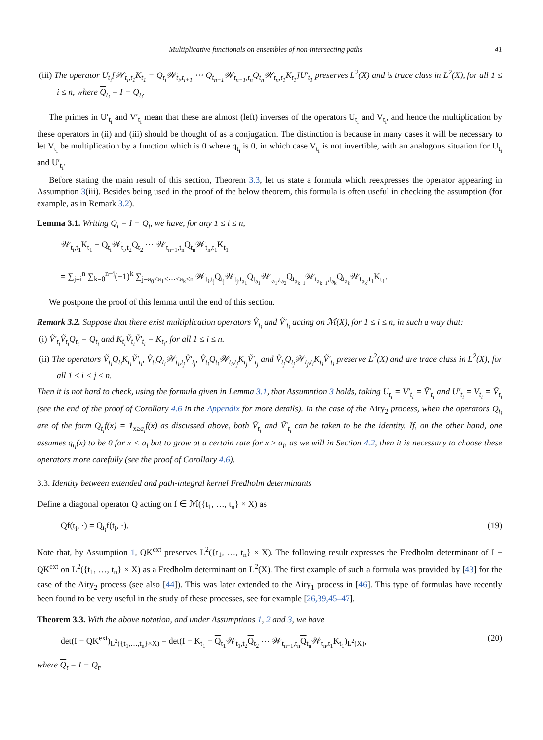Multiplicative functionals on ensembles of non-intersecting paths 41
(iii) The operator U<sub>t<sub>i</sub></sub>[𝒲<sub>t<sub>i</sub>,t<sub>1</sub></sub>K<sub>t<sub>1</sub></sub> − Q<sub>t<sub>i</sub></sub>𝒲<sub>t<sub>i</sub>,t<sub>i+1</sub></sub> ⋯ Q<sub>t<sub>n−1</sub></sub>𝒲<sub>t<sub>n−1</sub>,t<sub>n</sub></sub>Q<sub>t<sub>n</sub></sub>𝒲<sub>t<sub>n</sub>,t<sub>1</sub></sub>K<sub>t<sub>1</sub></sub>]U′<sub>t<sub>1</sub></sub> preserves L<sup>2</sup>(X) and is trace class in L<sup>2</sup>(X), for all 1 ≤ i ≤ n, where Q<sub>t<sub>i</sub></sub> = I − Q<sub>t<sub>i</sub></sub>.
The primes in U′<sub>t<sub>i</sub></sub> and V′<sub>t<sub>i</sub></sub> mean that these are almost (left) inverses of the operators U<sub>t<sub>i</sub></sub> and V<sub>t<sub>i</sub></sub>, and hence the multiplication by these operators in (ii) and (iii) should be thought of as a conjugation. The distinction is because in many cases it will be necessary to let V<sub>t<sub>i</sub></sub> be multiplication by a function which is 0 where q<sub>t<sub>i</sub></sub> is 0, in which case V<sub>t<sub>i</sub></sub> is not invertible, with an analogous situation for U<sub>t<sub>i</sub></sub> and U′<sub>t<sub>i</sub></sub>.
Before stating the main result of this section, Theorem 3.3, let us state a formula which reexpresses the operator appearing in Assumption 3(iii). Besides being used in the proof of the below theorem, this formula is often useful in checking the assumption (for example, as in Remark 3.2).
Lemma 3.1. Writing Q<sub>t</sub> = I − Q<sub>t</sub>, we have, for any 1 ≤ i ≤ n,
𝒲<sub>t<sub>i</sub>,t<sub>1</sub></sub>K<sub>t<sub>1</sub></sub> − Q<sub>t<sub>i</sub></sub>𝒲<sub>t<sub>i</sub>,t<sub>2</sub></sub>Q<sub>t<sub>2</sub></sub> ⋯ 𝒲<sub>t<sub>n−1</sub>,t<sub>n</sub></sub>Q<sub>t<sub>n</sub></sub>𝒲<sub>t<sub>n</sub>,t<sub>1</sub></sub>K<sub>t<sub>1</sub></sub>
= ∑<sub>j=i</sub><sup>n</sup> ∑<sub>k=0</sub><sup>n−j</sup>(−1)<sup>k</sup> ∑<sub>j=a<sub>0</sub><a<sub>1</sub><⋯<a<sub>k</sub>≤n</sub> 𝒲<sub>t<sub>i</sub>,t<sub>j</sub></sub>Q<sub>t<sub>j</sub></sub>𝒲<sub>t<sub>j</sub>,t<sub>a<sub>1</sub></sub></sub>Q<sub>t<sub>a<sub>1</sub></sub></sub>𝒲<sub>t<sub>a<sub>1</sub></sub>,t<sub>a<sub>2</sub></sub></sub>Q<sub>t<sub>a<sub>k−1</sub></sub></sub>𝒲<sub>t<sub>a<sub>k−1</sub></sub>,t<sub>a<sub>k</sub></sub></sub>Q<sub>t<sub>a<sub>k</sub></sub></sub>𝒲<sub>t<sub>a<sub>k</sub></sub>,t<sub>1</sub></sub>K<sub>t<sub>1</sub></sub>.
We postpone the proof of this lemma until the end of this section.
Remark 3.2. Suppose that there exist multiplication operators Ṽ<sub>t<sub>i</sub></sub> and Ṽ′<sub>t<sub>i</sub></sub> acting on ℳ(X), for 1 ≤ i ≤ n, in such a way that:
(i) Ṽ′<sub>t<sub>i</sub></sub>Ṽ<sub>t<sub>i</sub></sub>Q<sub>t<sub>i</sub></sub> = Q<sub>t<sub>i</sub></sub> and K<sub>t<sub>i</sub></sub>Ṽ<sub>t<sub>i</sub></sub>Ṽ′<sub>t<sub>i</sub></sub> = K<sub>t<sub>i</sub></sub>, for all 1 ≤ i ≤ n.
(ii) The operators Ṽ<sub>t<sub>i</sub></sub>Q<sub>t<sub>i</sub></sub>K<sub>t<sub>i</sub></sub>Ṽ′<sub>t<sub>i</sub></sub>, Ṽ<sub>t<sub>i</sub></sub>Q<sub>t<sub>i</sub></sub>𝒲<sub>t<sub>i</sub>,t<sub>j</sub></sub>Ṽ′<sub>t<sub>j</sub></sub>, Ṽ<sub>t<sub>i</sub></sub>Q<sub>t<sub>i</sub></sub>𝒲<sub>t<sub>i</sub>,t<sub>j</sub></sub>K<sub>t<sub>j</sub></sub>Ṽ′<sub>t<sub>j</sub></sub> and Ṽ<sub>t<sub>j</sub></sub>Q<sub>t<sub>j</sub></sub>𝒲<sub>t<sub>j</sub>,t<sub>i</sub></sub>K<sub>t<sub>i</sub></sub>Ṽ′<sub>t<sub>i</sub></sub> preserve L<sup>2</sup>(X) and are trace class in L<sup>2</sup>(X), for all 1 ≤ i < j ≤ n.
Then it is not hard to check, using the formula given in Lemma 3.1, that Assumption 3 holds, taking U<sub>t<sub>i</sub></sub> = V′<sub>t<sub>i</sub></sub> = Ṽ′<sub>t<sub>i</sub></sub> and U′<sub>t<sub>i</sub></sub> = V<sub>t<sub>i</sub></sub> = Ṽ<sub>t<sub>i</sub></sub> (see the end of the proof of Corollary 4.6 in the Appendix for more details). In the case of the Airy<sub>2</sub> process, when the operators Q<sub>t<sub>i</sub></sub> are of the form Q<sub>t<sub>i</sub></sub>f(x) = 1<sub>x≥a<sub>i</sub></sub>f(x) as discussed above, both Ṽ<sub>t<sub>i</sub></sub> and Ṽ′<sub>t<sub>i</sub></sub> can be taken to be the identity. If, on the other hand, one assumes q<sub>t<sub>i</sub></sub>(x) to be 0 for x < a<sub>i</sub> but to grow at a certain rate for x ≥ a<sub>i</sub>, as we will in Section 4.2, then it is necessary to choose these operators more carefully (see the proof of Corollary 4.6).
3.3. Identity between extended and path-integral kernel Fredholm determinants
Define a diagonal operator Q acting on f ∈ ℳ({t<sub>1</sub>, …, t<sub>n</sub>} × X) as
Qf(t<sub>i</sub>, ·) = Q<sub>t<sub>i</sub></sub>f(t<sub>i</sub>, ·). (19)
Note that, by Assumption 1, QK<sup>ext</sup> preserves L<sup>2</sup>({t<sub>1</sub>, …, t<sub>n</sub>} × X). The following result expresses the Fredholm determinant of I − QK<sup>ext</sup> on L<sup>2</sup>({t<sub>1</sub>, …, t<sub>n</sub>} × X) as a Fredholm determinant on L<sup>2</sup>(X). The first example of such a formula was provided by [43] for the case of the Airy<sub>2</sub> process (see also [44]). This was later extended to the Airy<sub>1</sub> process in [46]. This type of formulas have recently been found to be very useful in the study of these processes, see for example [26,39,45–47].
Theorem 3.3. With the above notation, and under Assumptions 1, 2 and 3, we have
det(I − QK<sup>ext</sup>)<sub>L<sup>2</sup>({t<sub>1</sub>,…,t<sub>n</sub>}×X)</sub> = det(I − K<sub>t<sub>1</sub></sub> + Q<sub>t<sub>1</sub></sub>𝒲<sub>t<sub>1</sub>,t<sub>2</sub></sub>Q<sub>t<sub>2</sub></sub> ⋯ 𝒲<sub>t<sub>n−1</sub>,t<sub>n</sub></sub>Q<sub>t<sub>n</sub></sub>𝒲<sub>t<sub>n</sub>,t<sub>1</sub></sub>K<sub>t<sub>1</sub></sub>)<sub>L<sup>2</sup>(X)</sub>, (20)
where Q<sub>t</sub> = I − Q<sub>t</sub>.